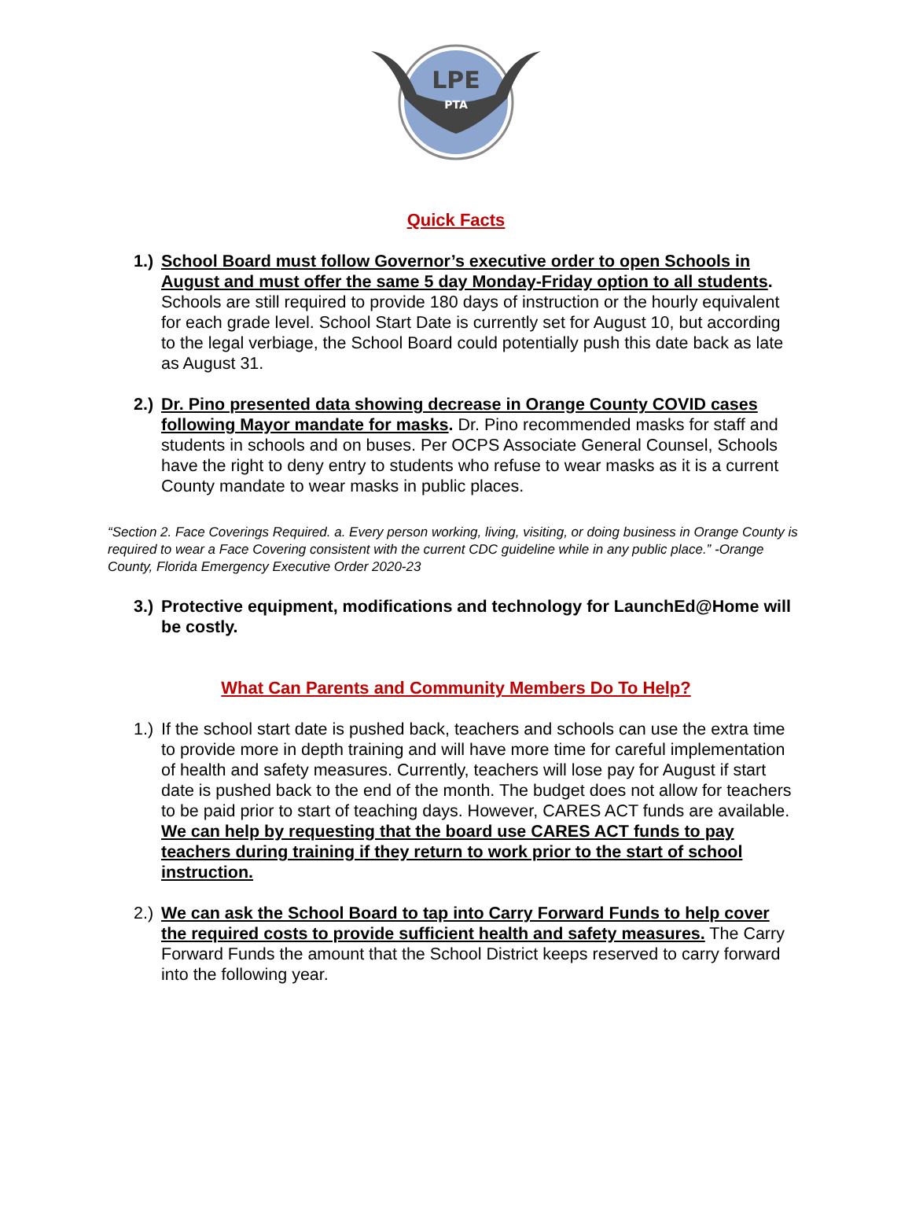LPE
PTA
Quick Facts
1.)
School Board must follow Governor’s executive order to open Schools in August and must offer the same 5 day Monday-Friday option to all students. Schools are still required to provide 180 days of instruction or the hourly equivalent for each grade level. School Start Date is currently set for August 10, but according to the legal verbiage, the School Board could potentially push this date back as late as August 31.
2.)
Dr. Pino presented data showing decrease in Orange County COVID cases following Mayor mandate for masks. Dr. Pino recommended masks for staff and students in schools and on buses. Per OCPS Associate General Counsel, Schools have the right to deny entry to students who refuse to wear masks as it is a current County mandate to wear masks in public places.
“Section 2. Face Coverings Required. a. Every person working, living, visiting, or doing business in Orange County is required to wear a Face Covering consistent with the current CDC guideline while in any public place.” -Orange County, Florida Emergency Executive Order 2020-23
3.)
Protective equipment, modifications and technology for LaunchEd@Home will be costly.
What Can Parents and Community Members Do To Help?
1.)
If the school start date is pushed back, teachers and schools can use the extra time to provide more in depth training and will have more time for careful implementation of health and safety measures. Currently, teachers will lose pay for August if start date is pushed back to the end of the month. The budget does not allow for teachers to be paid prior to start of teaching days. However, CARES ACT funds are available. We can help by requesting that the board use CARES ACT funds to pay teachers during training if they return to work prior to the start of school instruction.
2.)
We can ask the School Board to tap into Carry Forward Funds to help cover the required costs to provide sufficient health and safety measures. The Carry Forward Funds the amount that the School District keeps reserved to carry forward into the following year.